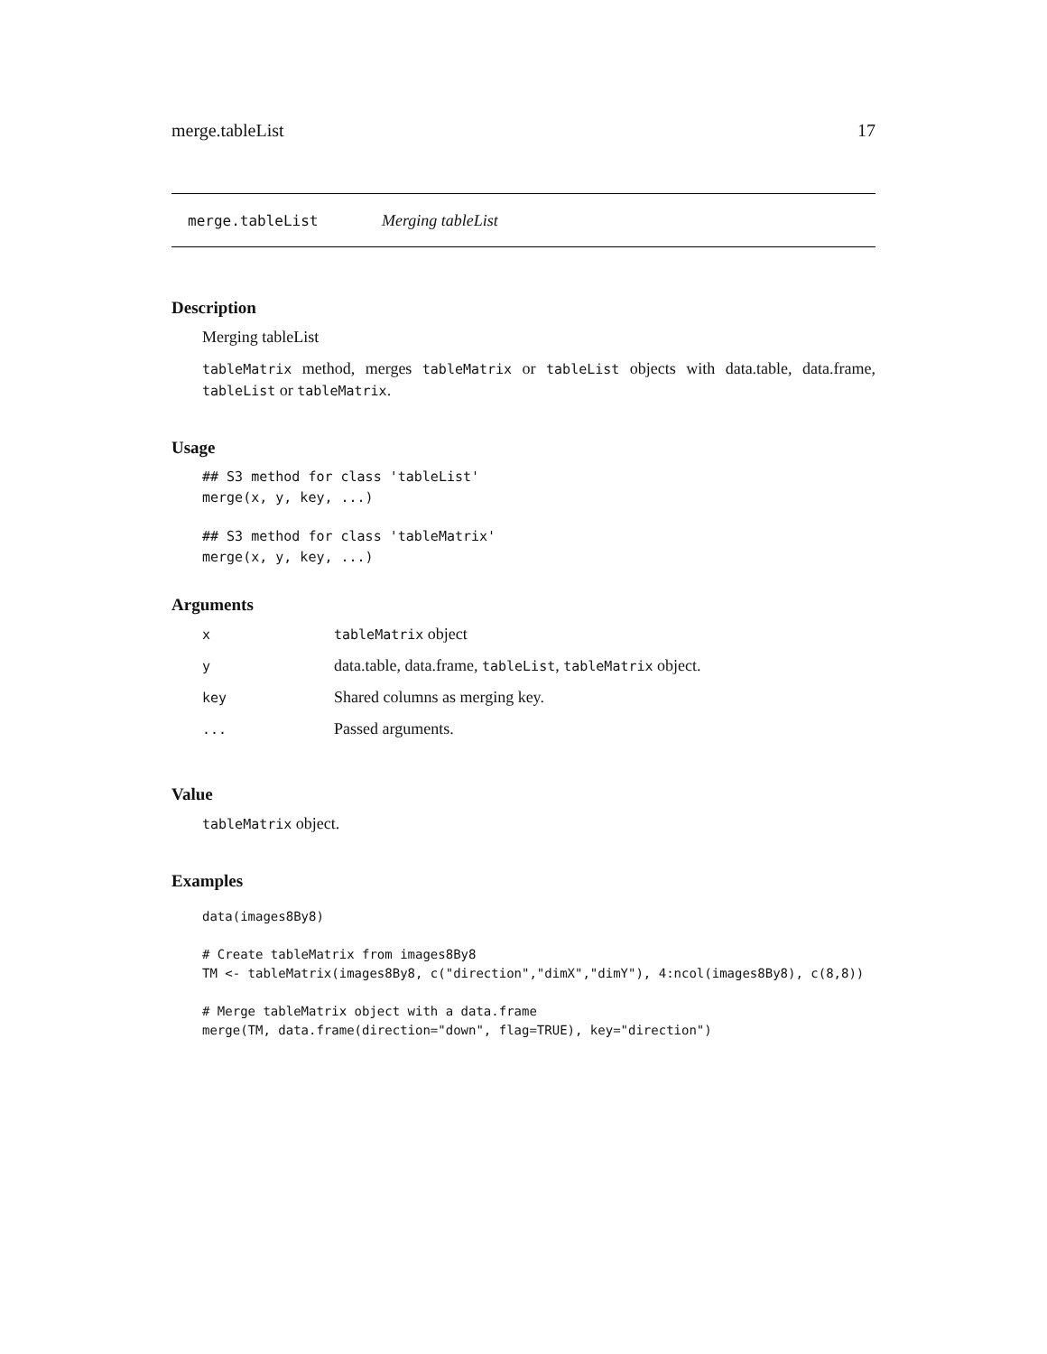merge.tableList 17
merge.tableList Merging tableList
Description
Merging tableList
tableMatrix method, merges tableMatrix or tableList objects with data.table, data.frame, tableList or tableMatrix.
Usage
## S3 method for class 'tableList'
merge(x, y, key, ...)
## S3 method for class 'tableMatrix'
merge(x, y, key, ...)
Arguments
| x | tableMatrix object |
| y | data.table, data.frame, tableList , tableMatrix object. |
| key | Shared columns as merging key. |
| ... | Passed arguments. |
Value
tableMatrix object.
Examples
data(images8By8)

# Create tableMatrix from images8By8
TM <- tableMatrix(images8By8, c("direction","dimX","dimY"), 4:ncol(images8By8), c(8,8))

# Merge tableMatrix object with a data.frame
merge(TM, data.frame(direction="down", flag=TRUE), key="direction")